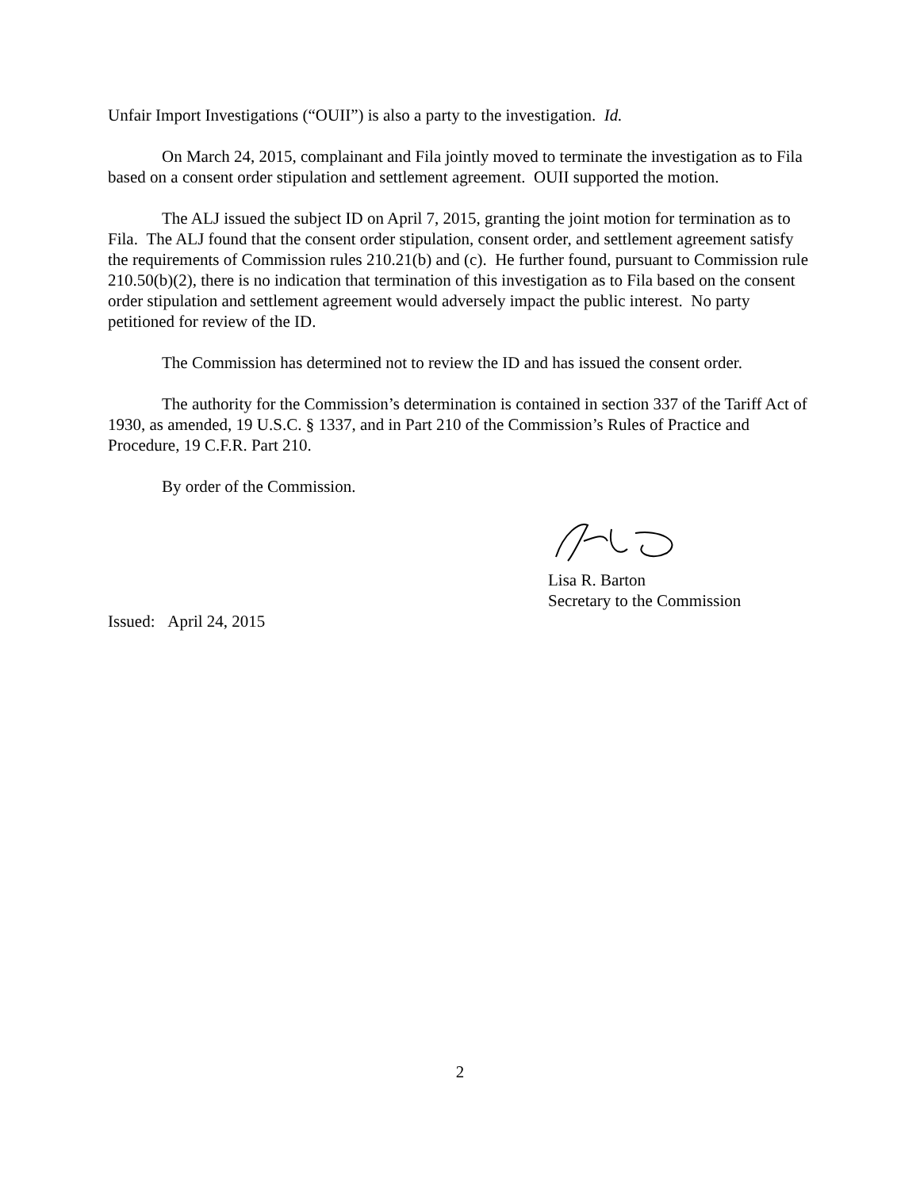Unfair Import Investigations (“OUII”) is also a party to the investigation. Id.
On March 24, 2015, complainant and Fila jointly moved to terminate the investigation as to Fila based on a consent order stipulation and settlement agreement. OUII supported the motion.
The ALJ issued the subject ID on April 7, 2015, granting the joint motion for termination as to Fila. The ALJ found that the consent order stipulation, consent order, and settlement agreement satisfy the requirements of Commission rules 210.21(b) and (c). He further found, pursuant to Commission rule 210.50(b)(2), there is no indication that termination of this investigation as to Fila based on the consent order stipulation and settlement agreement would adversely impact the public interest. No party petitioned for review of the ID.
The Commission has determined not to review the ID and has issued the consent order.
The authority for the Commission’s determination is contained in section 337 of the Tariff Act of 1930, as amended, 19 U.S.C. § 1337, and in Part 210 of the Commission’s Rules of Practice and Procedure, 19 C.F.R. Part 210.
By order of the Commission.
Lisa R. Barton
Secretary to the Commission
Issued: April 24, 2015
2